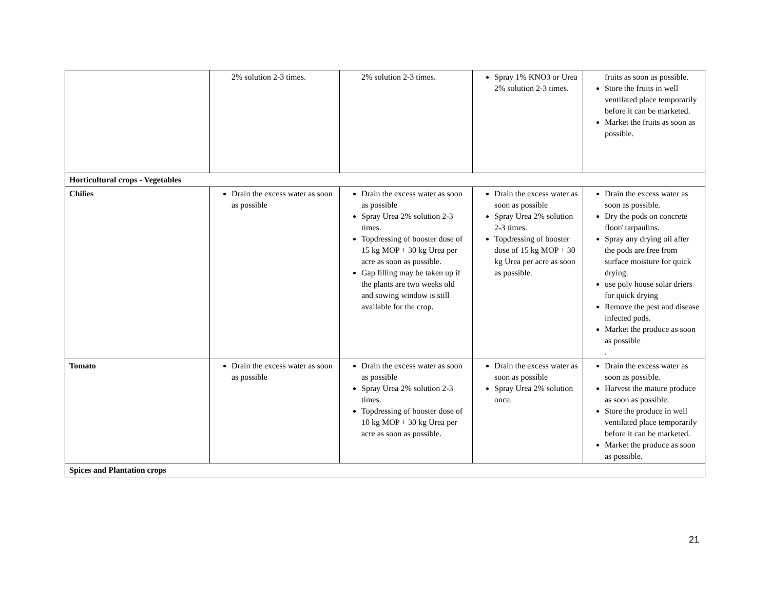| | 2% solution 2-3 times. | 2% solution 2-3 times. | Spray 1% KNO3 or Urea 2% solution 2-3 times. | fruits as soon as possible. Store the fruits in well ventilated place temporarily before it can be marketed. Market the fruits as soon as possible. |
| Horticultural crops - Vegetables | | | | |
| Chilies | Drain the excess water as soon as possible | Drain the excess water as soon as possible Spray Urea 2% solution 2-3 times. Topdressing of booster dose of 15 kg MOP + 30 kg Urea per acre as soon as possible. Gap filling may be taken up if the plants are two weeks old and sowing window is still available for the crop. | Drain the excess water as soon as possible Spray Urea 2% solution 2-3 times. Topdressing of booster dose of 15 kg MOP + 30 kg Urea per acre as soon as possible. | Drain the excess water as soon as possible. Dry the pods on concrete floor/ tarpaulins. Spray any drying oil after the pods are free from surface moisture for quick drying. use poly house solar driers for quick drying Remove the pest and disease infected pods. Market the produce as soon as possible . |
| Tomato | Drain the excess water as soon as possible | Drain the excess water as soon as possible Spray Urea 2% solution 2-3 times. Topdressing of booster dose of 10 kg MOP + 30 kg Urea per acre as soon as possible. | Drain the excess water as soon as possible Spray Urea 2% solution once. | Drain the excess water as soon as possible. Harvest the mature produce as soon as possible. Store the produce in well ventilated place temporarily before it can be marketed. Market the produce as soon as possible. |
| Spices and Plantation crops | | | | |
21